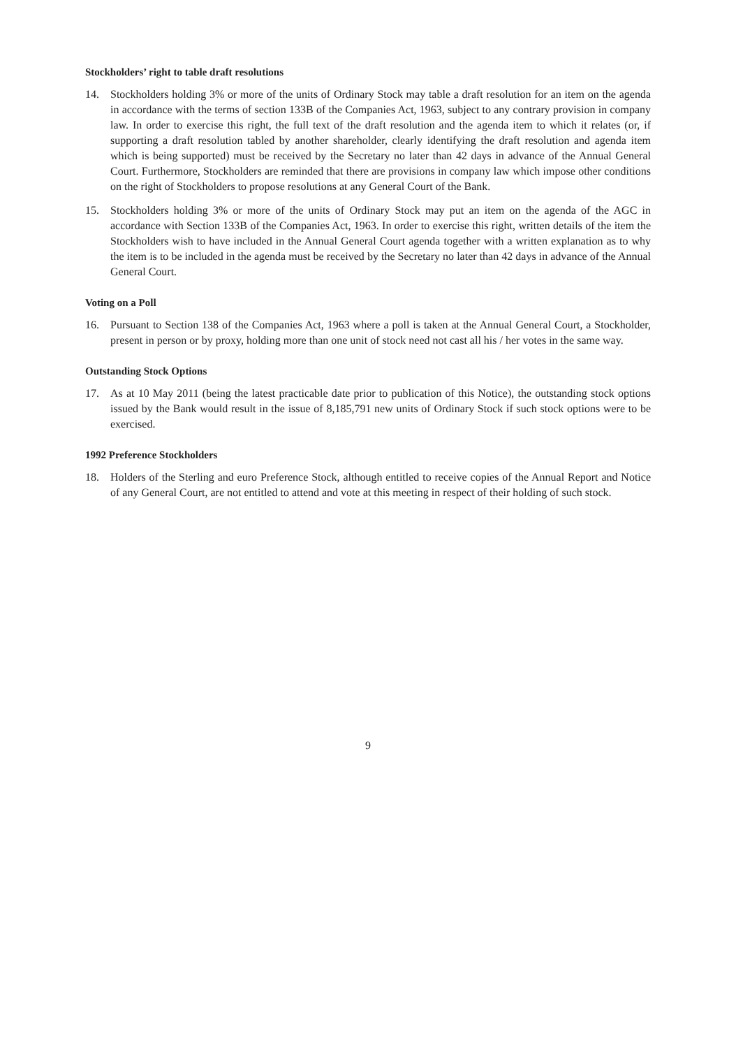Stockholders’ right to table draft resolutions
14. Stockholders holding 3% or more of the units of Ordinary Stock may table a draft resolution for an item on the agenda in accordance with the terms of section 133B of the Companies Act, 1963, subject to any contrary provision in company law. In order to exercise this right, the full text of the draft resolution and the agenda item to which it relates (or, if supporting a draft resolution tabled by another shareholder, clearly identifying the draft resolution and agenda item which is being supported) must be received by the Secretary no later than 42 days in advance of the Annual General Court. Furthermore, Stockholders are reminded that there are provisions in company law which impose other conditions on the right of Stockholders to propose resolutions at any General Court of the Bank.
15. Stockholders holding 3% or more of the units of Ordinary Stock may put an item on the agenda of the AGC in accordance with Section 133B of the Companies Act, 1963. In order to exercise this right, written details of the item the Stockholders wish to have included in the Annual General Court agenda together with a written explanation as to why the item is to be included in the agenda must be received by the Secretary no later than 42 days in advance of the Annual General Court.
Voting on a Poll
16. Pursuant to Section 138 of the Companies Act, 1963 where a poll is taken at the Annual General Court, a Stockholder, present in person or by proxy, holding more than one unit of stock need not cast all his / her votes in the same way.
Outstanding Stock Options
17. As at 10 May 2011 (being the latest practicable date prior to publication of this Notice), the outstanding stock options issued by the Bank would result in the issue of 8,185,791 new units of Ordinary Stock if such stock options were to be exercised.
1992 Preference Stockholders
18. Holders of the Sterling and euro Preference Stock, although entitled to receive copies of the Annual Report and Notice of any General Court, are not entitled to attend and vote at this meeting in respect of their holding of such stock.
9